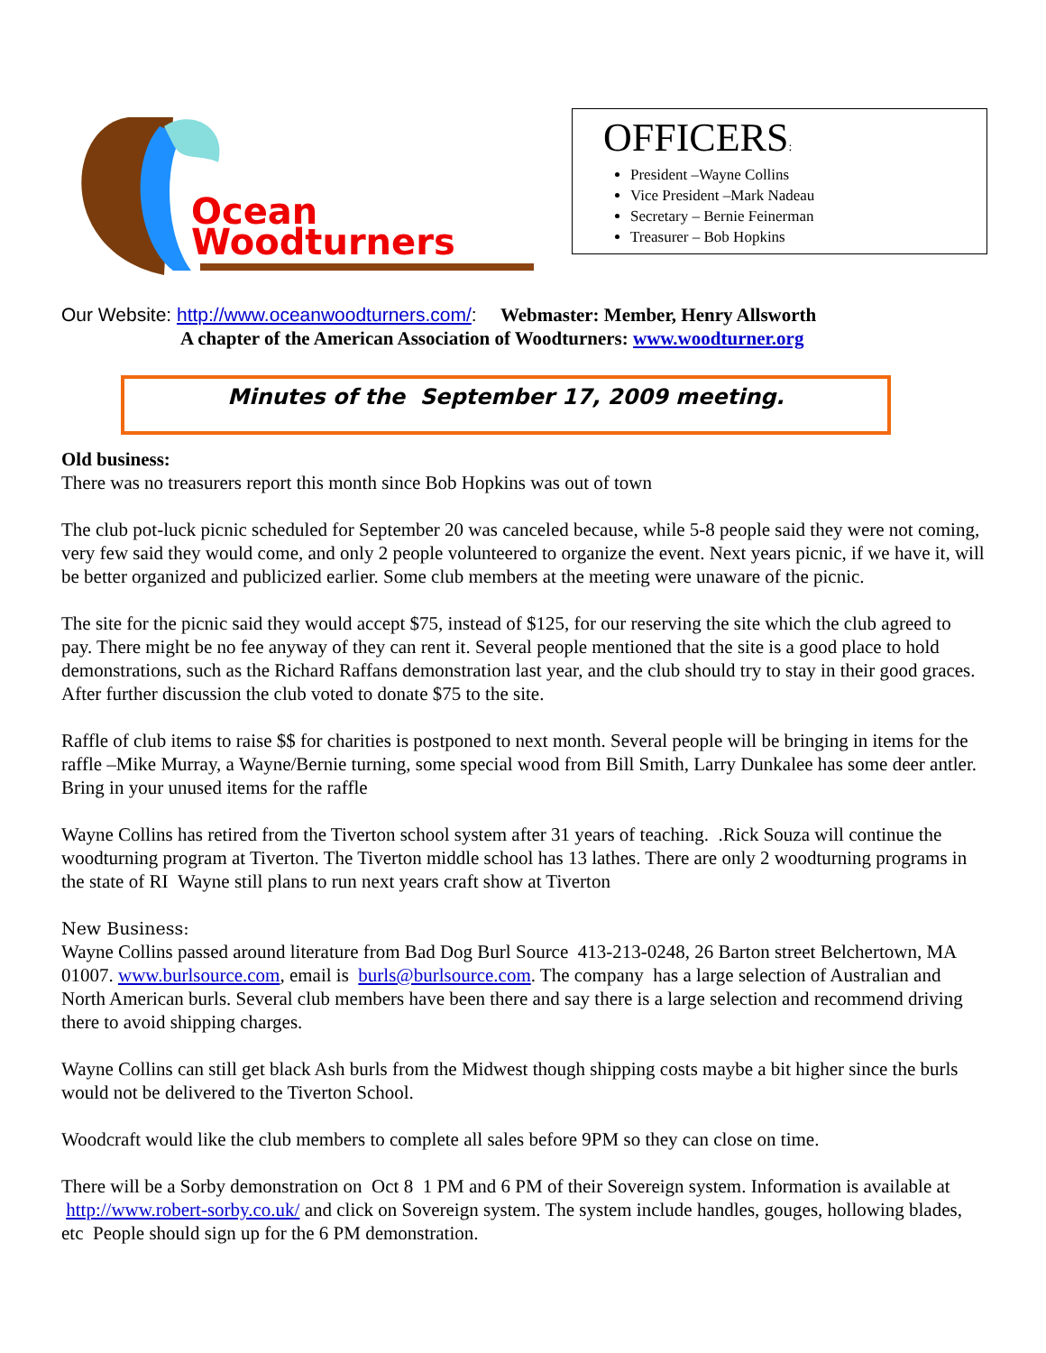Ocean
Woodturners
OFFICERS:
President –Wayne Collins
Vice President –Mark Nadeau
Secretary – Bernie Feinerman
Treasurer – Bob Hopkins
Our Website: http://www.oceanwoodturners.com/: Webmaster: Member, Henry Allsworth
A chapter of the American Association of Woodturners: www.woodturner.org
Minutes of the September 17, 2009 meeting.
Old business:
There was no treasurers report this month since Bob Hopkins was out of town
The club pot-luck picnic scheduled for September 20 was canceled because, while 5-8 people said they were not coming, very few said they would come, and only 2 people volunteered to organize the event. Next years picnic, if we have it, will be better organized and publicized earlier. Some club members at the meeting were unaware of the picnic.
The site for the picnic said they would accept $75, instead of $125, for our reserving the site which the club agreed to pay. There might be no fee anyway of they can rent it. Several people mentioned that the site is a good place to hold demonstrations, such as the Richard Raffans demonstration last year, and the club should try to stay in their good graces. After further discussion the club voted to donate $75 to the site.
Raffle of club items to raise $$ for charities is postponed to next month. Several people will be bringing in items for the raffle –Mike Murray, a Wayne/Bernie turning, some special wood from Bill Smith, Larry Dunkalee has some deer antler. Bring in your unused items for the raffle
Wayne Collins has retired from the Tiverton school system after 31 years of teaching. .Rick Souza will continue the woodturning program at Tiverton. The Tiverton middle school has 13 lathes. There are only 2 woodturning programs in the state of RI Wayne still plans to run next years craft show at Tiverton
New Business:
Wayne Collins passed around literature from Bad Dog Burl Source 413-213-0248, 26 Barton street Belchertown, MA 01007. www.burlsource.com, email is burls@burlsource.com. The company has a large selection of Australian and North American burls. Several club members have been there and say there is a large selection and recommend driving there to avoid shipping charges.
Wayne Collins can still get black Ash burls from the Midwest though shipping costs maybe a bit higher since the burls would not be delivered to the Tiverton School.
Woodcraft would like the club members to complete all sales before 9PM so they can close on time.
There will be a Sorby demonstration on Oct 8 1 PM and 6 PM of their Sovereign system. Information is available at http://www.robert-sorby.co.uk/ and click on Sovereign system. The system include handles, gouges, hollowing blades, etc People should sign up for the 6 PM demonstration.